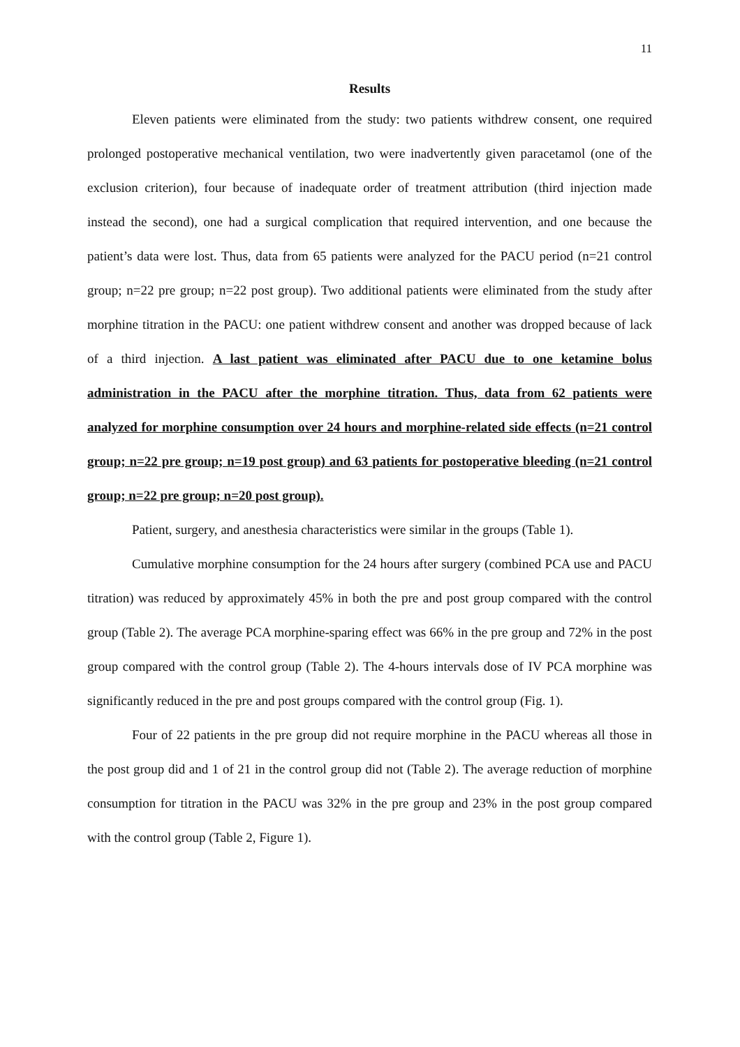11
Results
Eleven patients were eliminated from the study: two patients withdrew consent, one required prolonged postoperative mechanical ventilation, two were inadvertently given paracetamol (one of the exclusion criterion), four because of inadequate order of treatment attribution (third injection made instead the second), one had a surgical complication that required intervention, and one because the patient’s data were lost. Thus, data from 65 patients were analyzed for the PACU period (n=21 control group; n=22 pre group; n=22 post group). Two additional patients were eliminated from the study after morphine titration in the PACU: one patient withdrew consent and another was dropped because of lack of a third injection. A last patient was eliminated after PACU due to one ketamine bolus administration in the PACU after the morphine titration. Thus, data from 62 patients were analyzed for morphine consumption over 24 hours and morphine-related side effects (n=21 control group; n=22 pre group; n=19 post group) and 63 patients for postoperative bleeding (n=21 control group; n=22 pre group; n=20 post group).
Patient, surgery, and anesthesia characteristics were similar in the groups (Table 1).
Cumulative morphine consumption for the 24 hours after surgery (combined PCA use and PACU titration) was reduced by approximately 45% in both the pre and post group compared with the control group (Table 2). The average PCA morphine-sparing effect was 66% in the pre group and 72% in the post group compared with the control group (Table 2). The 4-hours intervals dose of IV PCA morphine was significantly reduced in the pre and post groups compared with the control group (Fig. 1).
Four of 22 patients in the pre group did not require morphine in the PACU whereas all those in the post group did and 1 of 21 in the control group did not (Table 2). The average reduction of morphine consumption for titration in the PACU was 32% in the pre group and 23% in the post group compared with the control group (Table 2, Figure 1).